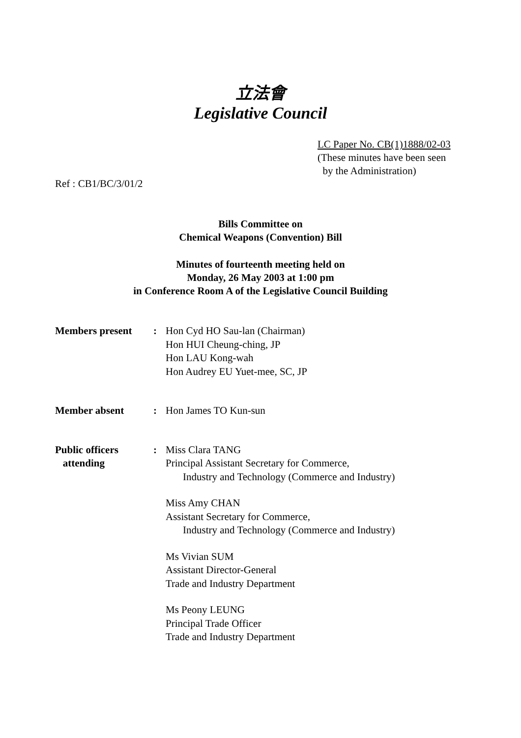立法會
Legislative Council
LC Paper No. CB(1)1888/02-03
(These minutes have been seen
by the Administration)
Ref : CB1/BC/3/01/2
Bills Committee on
Chemical Weapons (Convention) Bill
Minutes of fourteenth meeting held on
Monday, 26 May 2003 at 1:00 pm
in Conference Room A of the Legislative Council Building
Members present : Hon Cyd HO Sau-lan (Chairman)
Hon HUI Cheung-ching, JP
Hon LAU Kong-wah
Hon Audrey EU Yuet-mee, SC, JP
Member absent : Hon James TO Kun-sun
Public officers
attending
: Miss Clara TANG
Principal Assistant Secretary for Commerce,
Industry and Technology (Commerce and Industry)
Miss Amy CHAN
Assistant Secretary for Commerce,
Industry and Technology (Commerce and Industry)
Ms Vivian SUM
Assistant Director-General
Trade and Industry Department
Ms Peony LEUNG
Principal Trade Officer
Trade and Industry Department